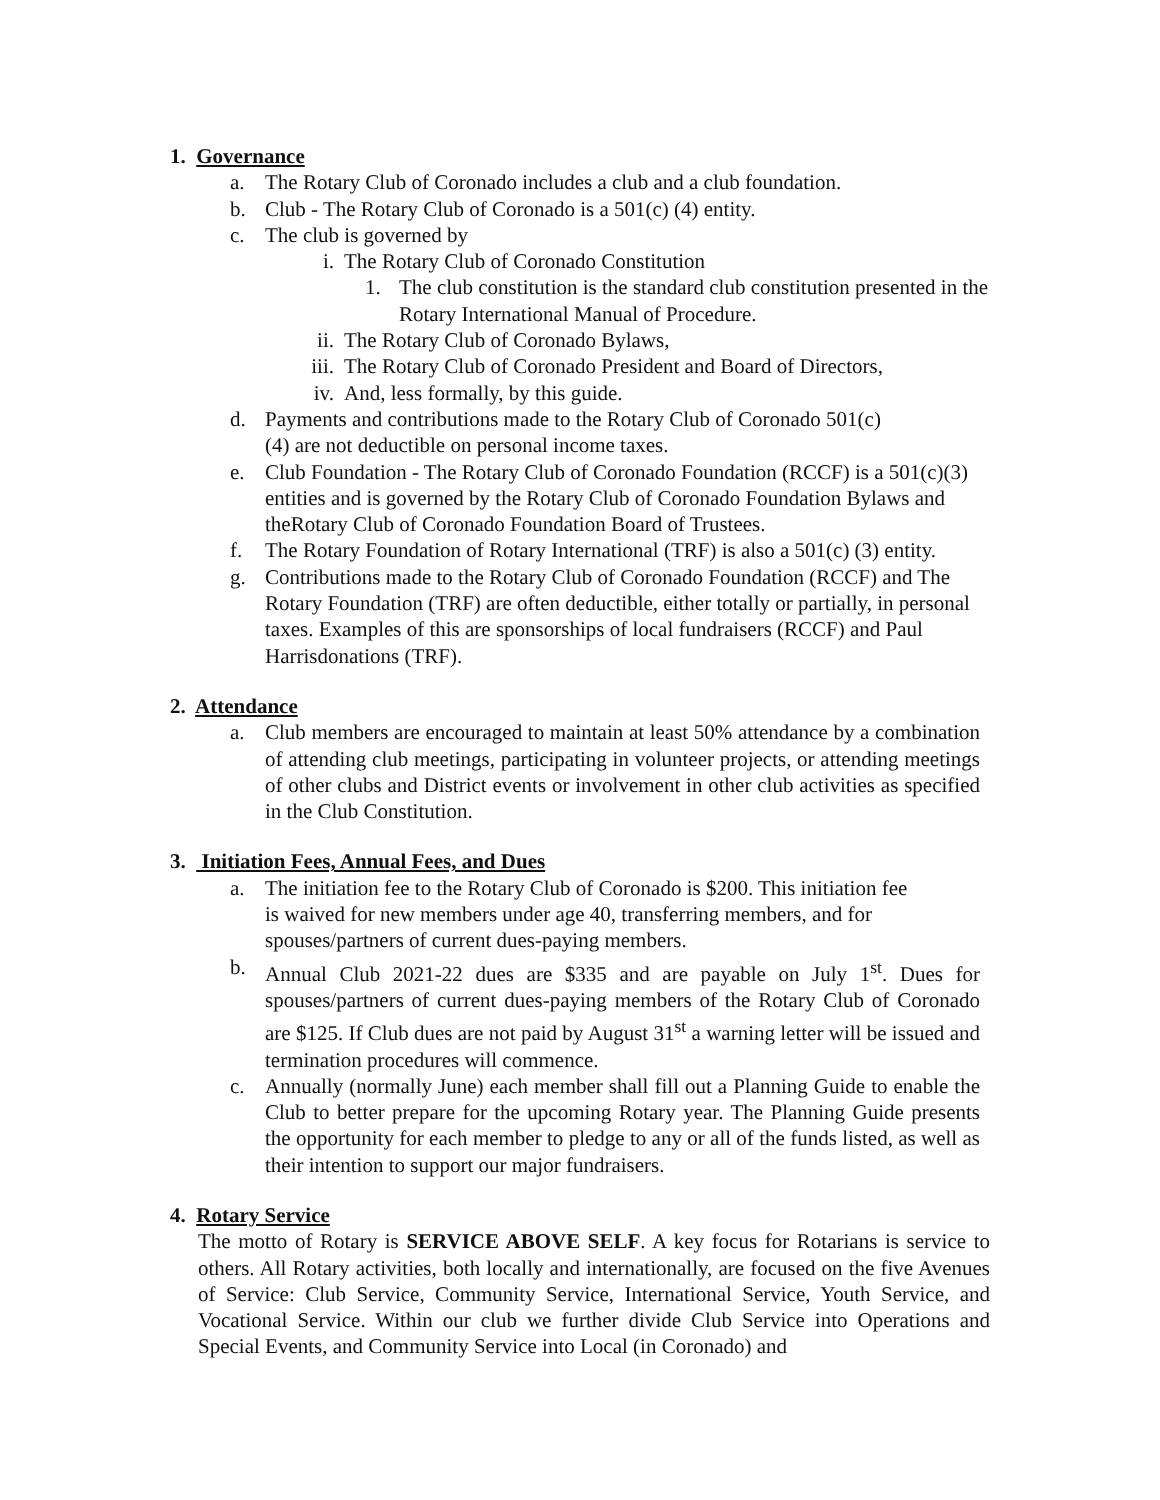1. Governance
a. The Rotary Club of Coronado includes a club and a club foundation.
b. Club - The Rotary Club of Coronado is a 501(c) (4) entity.
c. The club is governed by
i. The Rotary Club of Coronado Constitution
1. The club constitution is the standard club constitution presented in the Rotary International Manual of Procedure.
ii. The Rotary Club of Coronado Bylaws,
iii. The Rotary Club of Coronado President and Board of Directors,
iv. And, less formally, by this guide.
d. Payments and contributions made to the Rotary Club of Coronado 501(c)(4) are not deductible on personal income taxes.
e. Club Foundation - The Rotary Club of Coronado Foundation (RCCF) is a 501(c)(3) entities and is governed by the Rotary Club of Coronado Foundation Bylaws and theRotary Club of Coronado Foundation Board of Trustees.
f. The Rotary Foundation of Rotary International (TRF) is also a 501(c) (3) entity.
g. Contributions made to the Rotary Club of Coronado Foundation (RCCF) and The Rotary Foundation (TRF) are often deductible, either totally or partially, in personal taxes. Examples of this are sponsorships of local fundraisers (RCCF) and Paul Harrisdonations (TRF).
2. Attendance
a. Club members are encouraged to maintain at least 50% attendance by a combination of attending club meetings, participating in volunteer projects, or attending meetings of other clubs and District events or involvement in other club activities as specified in the Club Constitution.
3. Initiation Fees, Annual Fees, and Dues
a. The initiation fee to the Rotary Club of Coronado is $200. This initiation fee is waived for new members under age 40, transferring members, and for spouses/partners of current dues-paying members.
b. Annual Club 2021-22 dues are $335 and are payable on July 1<sup>st</sup>. Dues for spouses/partners of current dues-paying members of the Rotary Club of Coronado are $125. If Club dues are not paid by August 31<sup>st</sup> a warning letter will be issued and termination procedures will commence.
c. Annually (normally June) each member shall fill out a Planning Guide to enable the Club to better prepare for the upcoming Rotary year. The Planning Guide presents the opportunity for each member to pledge to any or all of the funds listed, as well as their intention to support our major fundraisers.
4. Rotary Service
The motto of Rotary is SERVICE ABOVE SELF. A key focus for Rotarians is service to others. All Rotary activities, both locally and internationally, are focused on the five Avenues of Service: Club Service, Community Service, International Service, Youth Service, and Vocational Service. Within our club we further divide Club Service into Operations and Special Events, and Community Service into Local (in Coronado) and